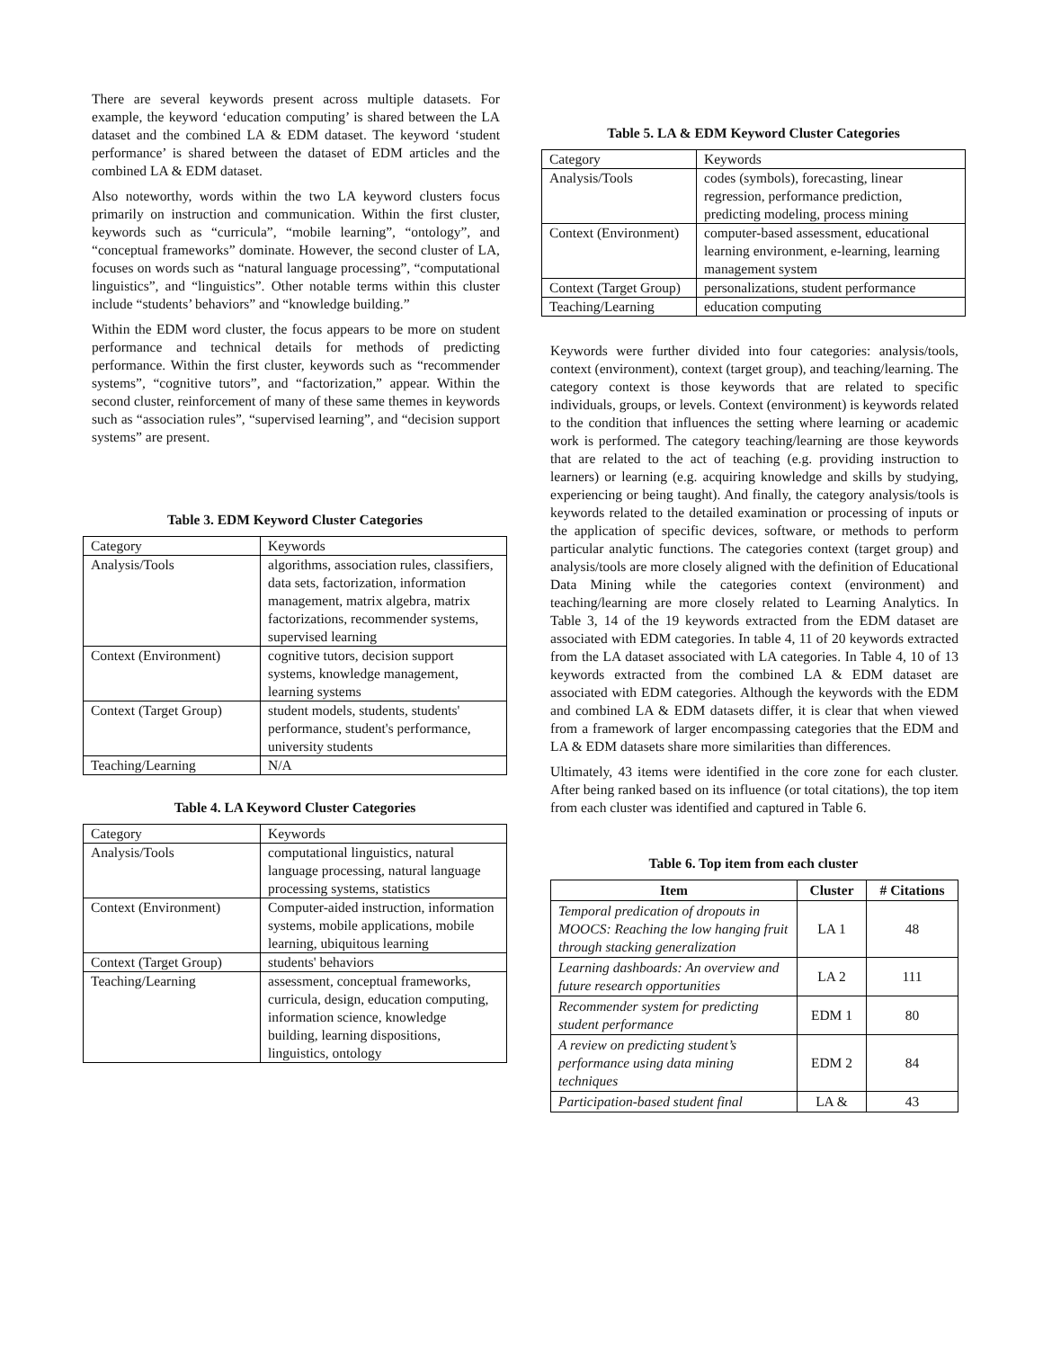There are several keywords present across multiple datasets. For example, the keyword ‘education computing’ is shared between the LA dataset and the combined LA & EDM dataset. The keyword ‘student performance’ is shared between the dataset of EDM articles and the combined LA & EDM dataset.
Also noteworthy, words within the two LA keyword clusters focus primarily on instruction and communication. Within the first cluster, keywords such as “curricula”, “mobile learning”, “ontology”, and “conceptual frameworks” dominate. However, the second cluster of LA, focuses on words such as “natural language processing”, “computational linguistics”, and “linguistics”. Other notable terms within this cluster include “students’ behaviors” and “knowledge building.”
Within the EDM word cluster, the focus appears to be more on student performance and technical details for methods of predicting performance. Within the first cluster, keywords such as “recommender systems”, “cognitive tutors”, and “factorization,” appear. Within the second cluster, reinforcement of many of these same themes in keywords such as “association rules”, “supervised learning”, and “decision support systems” are present.
Table 3. EDM Keyword Cluster Categories
| Category | Keywords |
| Analysis/Tools | algorithms, association rules, classifiers, data sets, factorization, information management, matrix algebra, matrix factorizations, recommender systems, supervised learning |
| Context (Environment) | cognitive tutors, decision support systems, knowledge management, learning systems |
| Context (Target Group) | student models, students, students' performance, student's performance, university students |
| Teaching/Learning | N/A |
Table 4. LA Keyword Cluster Categories
| Category | Keywords |
| Analysis/Tools | computational linguistics, natural language processing, natural language processing systems, statistics |
| Context (Environment) | Computer-aided instruction, information systems, mobile applications, mobile learning, ubiquitous learning |
| Context (Target Group) | students' behaviors |
| Teaching/Learning | assessment, conceptual frameworks, curricula, design, education computing, information science, knowledge building, learning dispositions, linguistics, ontology |
Table 5. LA & EDM Keyword Cluster Categories
| Category | Keywords |
| Analysis/Tools | codes (symbols), forecasting, linear regression, performance prediction, predicting modeling, process mining |
| Context (Environment) | computer-based assessment, educational learning environment, e-learning, learning management system |
| Context (Target Group) | personalizations, student performance |
| Teaching/Learning | education computing |
Keywords were further divided into four categories: analysis/tools, context (environment), context (target group), and teaching/learning. The category context is those keywords that are related to specific individuals, groups, or levels. Context (environment) is keywords related to the condition that influences the setting where learning or academic work is performed. The category teaching/learning are those keywords that are related to the act of teaching (e.g. providing instruction to learners) or learning (e.g. acquiring knowledge and skills by studying, experiencing or being taught). And finally, the category analysis/tools is keywords related to the detailed examination or processing of inputs or the application of specific devices, software, or methods to perform particular analytic functions. The categories context (target group) and analysis/tools are more closely aligned with the definition of Educational Data Mining while the categories context (environment) and teaching/learning are more closely related to Learning Analytics. In Table 3, 14 of the 19 keywords extracted from the EDM dataset are associated with EDM categories. In table 4, 11 of 20 keywords extracted from the LA dataset associated with LA categories. In Table 4, 10 of 13 keywords extracted from the combined LA & EDM dataset are associated with EDM categories. Although the keywords with the EDM and combined LA & EDM datasets differ, it is clear that when viewed from a framework of larger encompassing categories that the EDM and LA & EDM datasets share more similarities than differences.
Ultimately, 43 items were identified in the core zone for each cluster. After being ranked based on its influence (or total citations), the top item from each cluster was identified and captured in Table 6.
Table 6. Top item from each cluster
| Item | Cluster | # Citations |
| --- | --- | --- |
| Temporal predication of dropouts in MOOCS: Reaching the low hanging fruit through stacking generalization | LA 1 | 48 |
| Learning dashboards: An overview and future research opportunities | LA 2 | 111 |
| Recommender system for predicting student performance | EDM 1 | 80 |
| A review on predicting student’s performance using data mining techniques | EDM 2 | 84 |
| Participation-based student final | LA & | 43 |